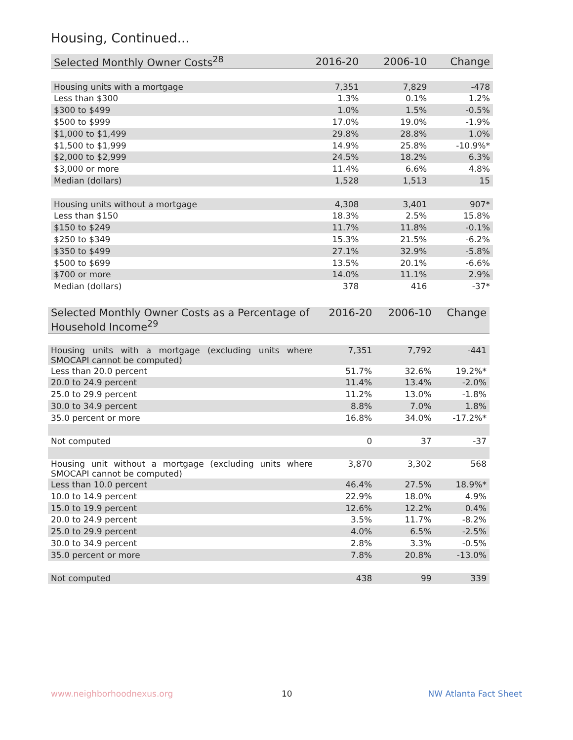Housing, Continued...
| Selected Monthly Owner Costs<sup>28</sup> | 2016-20 | 2006-10 | Change |
| --- | --- | --- | --- |
| Housing units with a mortgage | 7,351 | 7,829 | -478 |
| Less than $300 | 1.3% | 0.1% | 1.2% |
| $300 to $499 | 1.0% | 1.5% | -0.5% |
| $500 to $999 | 17.0% | 19.0% | -1.9% |
| $1,000 to $1,499 | 29.8% | 28.8% | 1.0% |
| $1,500 to $1,999 | 14.9% | 25.8% | -10.9%* |
| $2,000 to $2,999 | 24.5% | 18.2% | 6.3% |
| $3,000 or more | 11.4% | 6.6% | 4.8% |
| Median (dollars) | 1,528 | 1,513 | 15 |
| Housing units without a mortgage | 4,308 | 3,401 | 907* |
| Less than $150 | 18.3% | 2.5% | 15.8% |
| $150 to $249 | 11.7% | 11.8% | -0.1% |
| $250 to $349 | 15.3% | 21.5% | -6.2% |
| $350 to $499 | 27.1% | 32.9% | -5.8% |
| $500 to $699 | 13.5% | 20.1% | -6.6% |
| $700 or more | 14.0% | 11.1% | 2.9% |
| Median (dollars) | 378 | 416 | -37* |
| Selected Monthly Owner Costs as a Percentage of Household Income<sup>29</sup> | 2016-20 | 2006-10 | Change |
| --- | --- | --- | --- |
| Housing units with a mortgage (excluding units where SMOCAPI cannot be computed) | 7,351 | 7,792 | -441 |
| Less than 20.0 percent | 51.7% | 32.6% | 19.2%* |
| 20.0 to 24.9 percent | 11.4% | 13.4% | -2.0% |
| 25.0 to 29.9 percent | 11.2% | 13.0% | -1.8% |
| 30.0 to 34.9 percent | 8.8% | 7.0% | 1.8% |
| 35.0 percent or more | 16.8% | 34.0% | -17.2%* |
| Not computed | 0 | 37 | -37 |
| Housing unit without a mortgage (excluding units where SMOCAPI cannot be computed) | 3,870 | 3,302 | 568 |
| Less than 10.0 percent | 46.4% | 27.5% | 18.9%* |
| 10.0 to 14.9 percent | 22.9% | 18.0% | 4.9% |
| 15.0 to 19.9 percent | 12.6% | 12.2% | 0.4% |
| 20.0 to 24.9 percent | 3.5% | 11.7% | -8.2% |
| 25.0 to 29.9 percent | 4.0% | 6.5% | -2.5% |
| 30.0 to 34.9 percent | 2.8% | 3.3% | -0.5% |
| 35.0 percent or more | 7.8% | 20.8% | -13.0% |
| Not computed | 438 | 99 | 339 |
www.neighborhoodnexus.org 10 NW Atlanta Fact Sheet